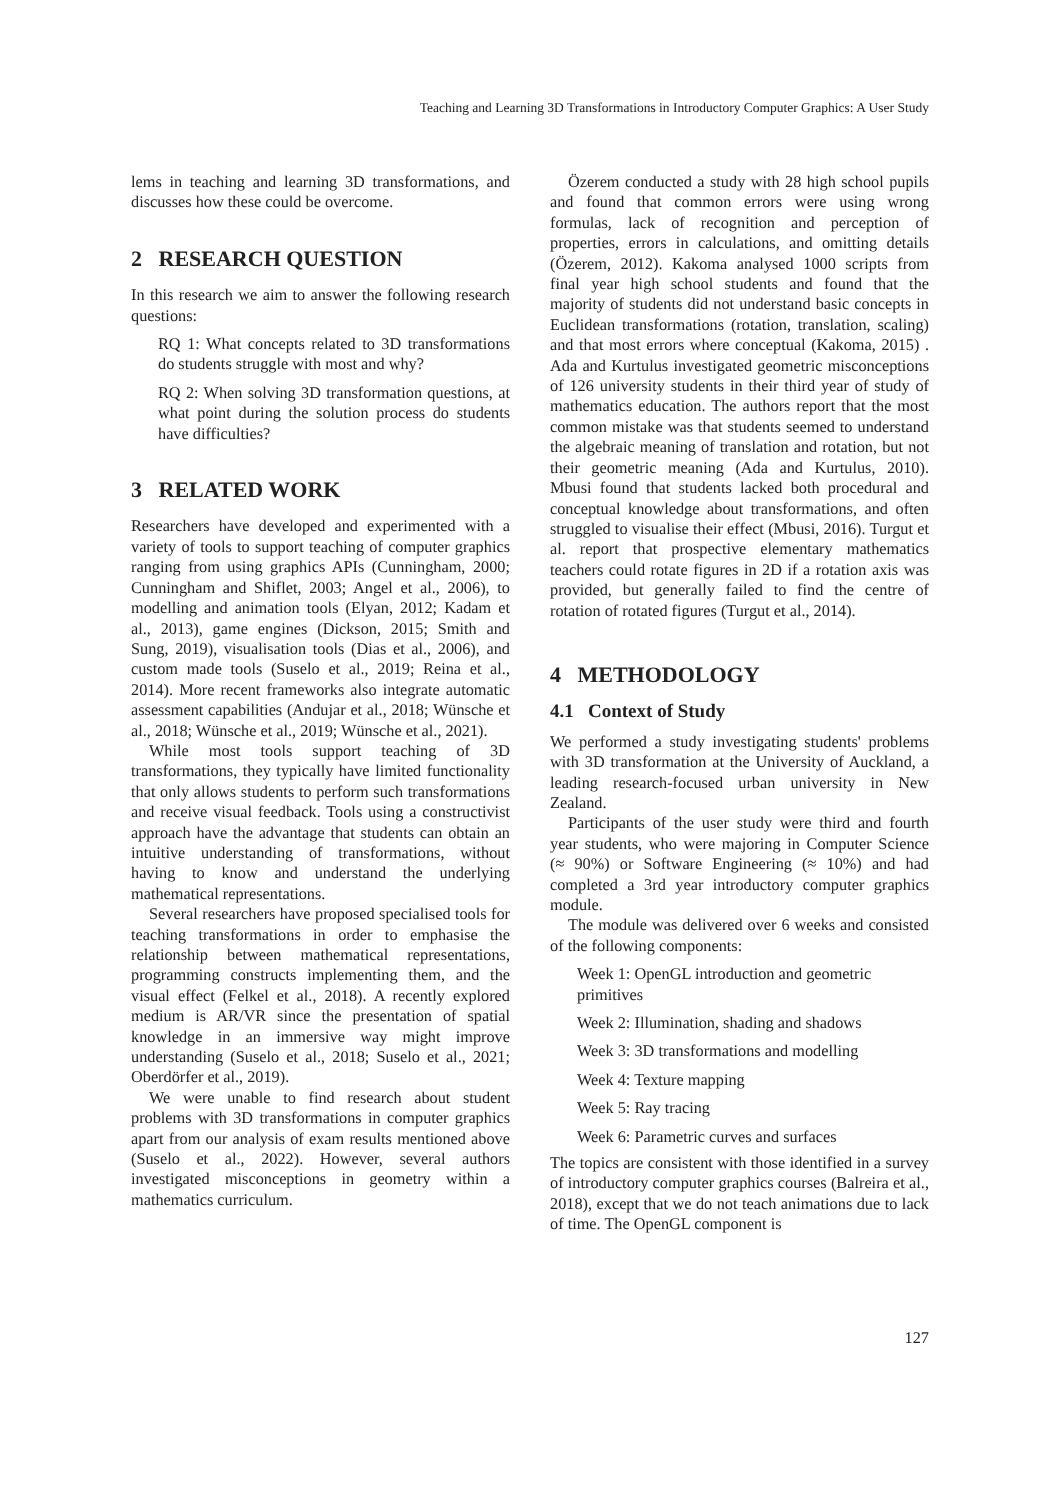Teaching and Learning 3D Transformations in Introductory Computer Graphics: A User Study
lems in teaching and learning 3D transformations, and discusses how these could be overcome.
2 RESEARCH QUESTION
In this research we aim to answer the following research questions:
RQ 1: What concepts related to 3D transformations do students struggle with most and why?
RQ 2: When solving 3D transformation questions, at what point during the solution process do students have difficulties?
3 RELATED WORK
Researchers have developed and experimented with a variety of tools to support teaching of computer graphics ranging from using graphics APIs (Cunningham, 2000; Cunningham and Shiflet, 2003; Angel et al., 2006), to modelling and animation tools (Elyan, 2012; Kadam et al., 2013), game engines (Dickson, 2015; Smith and Sung, 2019), visualisation tools (Dias et al., 2006), and custom made tools (Suselo et al., 2019; Reina et al., 2014). More recent frameworks also integrate automatic assessment capabilities (Andujar et al., 2018; Wünsche et al., 2018; Wünsche et al., 2019; Wünsche et al., 2021).
While most tools support teaching of 3D transformations, they typically have limited functionality that only allows students to perform such transformations and receive visual feedback. Tools using a constructivist approach have the advantage that students can obtain an intuitive understanding of transformations, without having to know and understand the underlying mathematical representations.
Several researchers have proposed specialised tools for teaching transformations in order to emphasise the relationship between mathematical representations, programming constructs implementing them, and the visual effect (Felkel et al., 2018). A recently explored medium is AR/VR since the presentation of spatial knowledge in an immersive way might improve understanding (Suselo et al., 2018; Suselo et al., 2021; Oberdörfer et al., 2019).
We were unable to find research about student problems with 3D transformations in computer graphics apart from our analysis of exam results mentioned above (Suselo et al., 2022). However, several authors investigated misconceptions in geometry within a mathematics curriculum.
Özerem conducted a study with 28 high school pupils and found that common errors were using wrong formulas, lack of recognition and perception of properties, errors in calculations, and omitting details (Özerem, 2012). Kakoma analysed 1000 scripts from final year high school students and found that the majority of students did not understand basic concepts in Euclidean transformations (rotation, translation, scaling) and that most errors where conceptual (Kakoma, 2015) . Ada and Kurtulus investigated geometric misconceptions of 126 university students in their third year of study of mathematics education. The authors report that the most common mistake was that students seemed to understand the algebraic meaning of translation and rotation, but not their geometric meaning (Ada and Kurtulus, 2010). Mbusi found that students lacked both procedural and conceptual knowledge about transformations, and often struggled to visualise their effect (Mbusi, 2016). Turgut et al. report that prospective elementary mathematics teachers could rotate figures in 2D if a rotation axis was provided, but generally failed to find the centre of rotation of rotated figures (Turgut et al., 2014).
4 METHODOLOGY
4.1 Context of Study
We performed a study investigating students' problems with 3D transformation at the University of Auckland, a leading research-focused urban university in New Zealand.
Participants of the user study were third and fourth year students, who were majoring in Computer Science (≈ 90%) or Software Engineering (≈ 10%) and had completed a 3rd year introductory computer graphics module.
The module was delivered over 6 weeks and consisted of the following components:
Week 1: OpenGL introduction and geometric primitives
Week 2: Illumination, shading and shadows
Week 3: 3D transformations and modelling
Week 4: Texture mapping
Week 5: Ray tracing
Week 6: Parametric curves and surfaces
The topics are consistent with those identified in a survey of introductory computer graphics courses (Balreira et al., 2018), except that we do not teach animations due to lack of time. The OpenGL component is
127